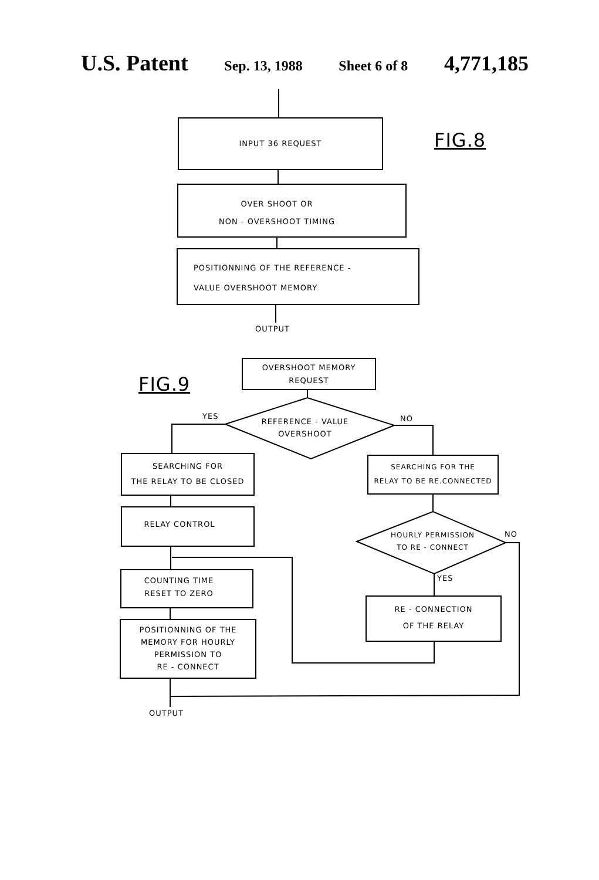U.S. Patent Sep. 13, 1988 Sheet 6 of 8 4,771,185
INPUT 36 REQUEST FIG.8
OVER SHOOT OR
NON - OVERSHOOT TIMING
POSITIONNING OF THE REFERENCE -
VALUE OVERSHOOT MEMORY
OUTPUT
FIG.9
OVERSHOOT MEMORY
REQUEST
YES
REFERENCE - VALUE
OVERSHOOT
NO
SEARCHING FOR
THE RELAY TO BE CLOSED
SEARCHING FOR THE
RELAY TO BE RE.CONNECTED
RELAY CONTROL
HOURLY PERMISSION
TO RE - CONNECT
NO
YES
COUNTING TIME
RESET TO ZERO
RE - CONNECTION
OF THE RELAY
POSITIONNING OF THE
MEMORY FOR HOURLY
PERMISSION TO
RE - CONNECT
OUTPUT